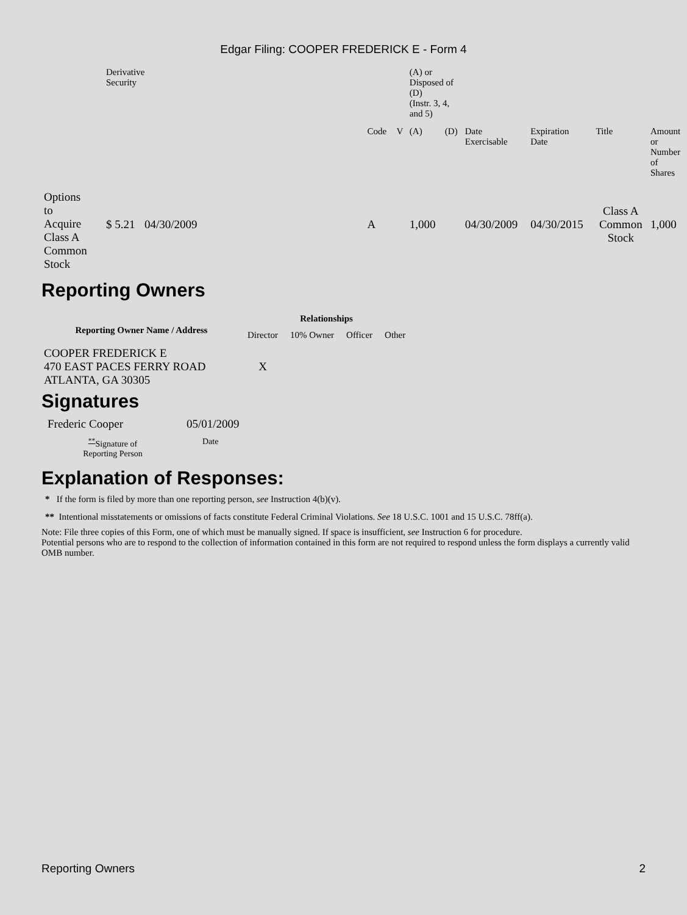Edgar Filing: COOPER FREDERICK E - Form 4
| | Derivative Security | | | | | (A) or Disposed of (D) (Instr. 3, 4, and 5) | | | | | |
| | | | | Code | V | (A) | (D) | Date Exercisable | Expiration Date | Title | Amount or Number of Shares |
| Options to Acquire Class A Common Stock | $ 5.21 | 04/30/2009 | | A | | 1,000 | | 04/30/2009 | 04/30/2015 | Class A Common Stock | 1,000 |
Reporting Owners
| Reporting Owner Name / Address | Relationships | | | |
| --- | --- | --- | --- | --- |
| | Director | 10% Owner | Officer | Other |
| COOPER FREDERICK E 470 EAST PACES FERRY ROAD ATLANTA, GA 30305 | X | | | |
Signatures
| Frederic Cooper | 05/01/2009 |
| <sup>**</sup> Signature of Reporting Person | Date |
Explanation of Responses:
* If the form is filed by more than one reporting person, see Instruction 4(b)(v).
** Intentional misstatements or omissions of facts constitute Federal Criminal Violations. See 18 U.S.C. 1001 and 15 U.S.C. 78ff(a).
Note: File three copies of this Form, one of which must be manually signed. If space is insufficient, see Instruction 6 for procedure.
Potential persons who are to respond to the collection of information contained in this form are not required to respond unless the form displays a currently valid OMB number.
Reporting Owners 2